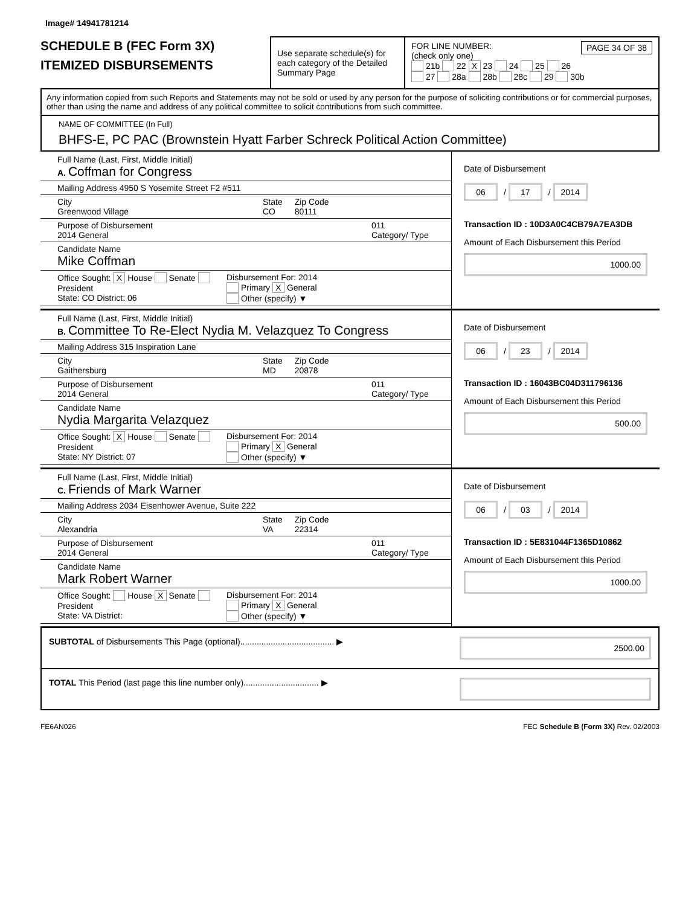Image# 14941781214
SCHEDULE B (FEC Form 3X)
ITEMIZED DISBURSEMENTS
Use separate schedule(s) for each category of the Detailed Summary Page
FOR LINE NUMBER: PAGE 34 OF 38
(check only one)
21b 22 X 23 24 25 26
27 28a 28b 28c 29 30b
Any information copied from such Reports and Statements may not be sold or used by any person for the purpose of soliciting contributions or for commercial purposes, other than using the name and address of any political committee to solicit contributions from such committee.
NAME OF COMMITTEE (In Full)
BHFS-E, PC PAC (Brownstein Hyatt Farber Schreck Political Action Committee)
Full Name (Last, First, Middle Initial)
A. Coffman for Congress
Mailing Address 4950 S Yosemite Street F2 #511
City
Greenwood Village
State
CO
Zip Code
80111
Purpose of Disbursement
2014 General
011
Category/ Type
Candidate Name
Mike Coffman
Office Sought: X House Senate President
State: CO District: 06
Disbursement For: 2014
Primary X General
Other (specify) ▼
Date of Disbursement
06 / 17 / 2014
Transaction ID : 10D3A0C4CB79A7EA3DB
Amount of Each Disbursement this Period
1000.00
Full Name (Last, First, Middle Initial)
B. Committee To Re-Elect Nydia M. Velazquez To Congress
Mailing Address 315 Inspiration Lane
City
Gaithersburg
State
MD
Zip Code
20878
Purpose of Disbursement
2014 General
011
Category/ Type
Candidate Name
Nydia Margarita Velazquez
Office Sought: X House Senate President
State: NY District: 07
Disbursement For: 2014
Primary X General
Other (specify) ▼
Date of Disbursement
06 / 23 / 2014
Transaction ID : 16043BC04D311796136
Amount of Each Disbursement this Period
500.00
Full Name (Last, First, Middle Initial)
C. Friends of Mark Warner
Mailing Address 2034 Eisenhower Avenue, Suite 222
City
Alexandria
State
VA
Zip Code
22314
Purpose of Disbursement
2014 General
011
Category/ Type
Candidate Name
Mark Robert Warner
Office Sought: House X Senate President
State: VA District:
Disbursement For: 2014
Primary X General
Other (specify) ▼
Date of Disbursement
06 / 03 / 2014
Transaction ID : 5E831044F1365D10862
Amount of Each Disbursement this Period
1000.00
SUBTOTAL of Disbursements This Page (optional)........................................ ▶
2500.00
TOTAL This Period (last page this line number only)................................ ▶
FE6AN026 FEC Schedule B (Form 3X) Rev. 02/2003